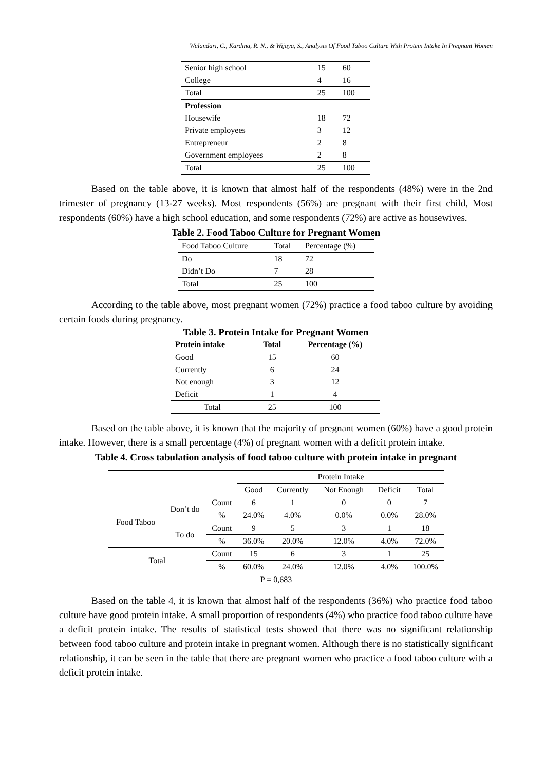Wulandari, C., Kardina, R. N., & Wijaya, S., Analysis Of Food Taboo Culture With Protein Intake In Pregnant Women
| Senior high school | 15 | 60 |
| College | 4 | 16 |
| Total | 25 | 100 |
| Profession | | |
| Housewife | 18 | 72 |
| Private employees | 3 | 12 |
| Entrepreneur | 2 | 8 |
| Government employees | 2 | 8 |
| Total | 25 | 100 |
Based on the table above, it is known that almost half of the respondents (48%) were in the 2nd trimester of pregnancy (13-27 weeks). Most respondents (56%) are pregnant with their first child, Most respondents (60%) have a high school education, and some respondents (72%) are active as housewives.
Table 2. Food Taboo Culture for Pregnant Women
| Food Taboo Culture | Total | Percentage (%) |
| Do | 18 | 72 |
| Didn’t Do | 7 | 28 |
| Total | 25 | 100 |
According to the table above, most pregnant women (72%) practice a food taboo culture by avoiding certain foods during pregnancy.
Table 3. Protein Intake for Pregnant Women
| Protein intake | Total | Percentage (%) |
| --- | --- | --- |
| Good | 15 | 60 |
| Currently | 6 | 24 |
| Not enough | 3 | 12 |
| Deficit | 1 | 4 |
| Total | 25 | 100 |
Based on the table above, it is known that the majority of pregnant women (60%) have a good protein intake. However, there is a small percentage (4%) of pregnant women with a deficit protein intake.
Table 4. Cross tabulation analysis of food taboo culture with protein intake in pregnant
| | | | Protein Intake | | | | |
| | | | Good | Currently | Not Enough | Deficit | Total |
| Food Taboo | Don’t do | Count | 6 | 1 | 0 | 0 | 7 |
| | | % | 24.0% | 4.0% | 0.0% | 0.0% | 28.0% |
| | To do | Count | 9 | 5 | 3 | 1 | 18 |
| | | % | 36.0% | 20.0% | 12.0% | 4.0% | 72.0% |
| Total | | Count | 15 | 6 | 3 | 1 | 25 |
| | | % | 60.0% | 24.0% | 12.0% | 4.0% | 100.0% |
| P = 0,683 | | | | | | | |
Based on the table 4, it is known that almost half of the respondents (36%) who practice food taboo culture have good protein intake. A small proportion of respondents (4%) who practice food taboo culture have a deficit protein intake. The results of statistical tests showed that there was no significant relationship between food taboo culture and protein intake in pregnant women. Although there is no statistically significant relationship, it can be seen in the table that there are pregnant women who practice a food taboo culture with a deficit protein intake.